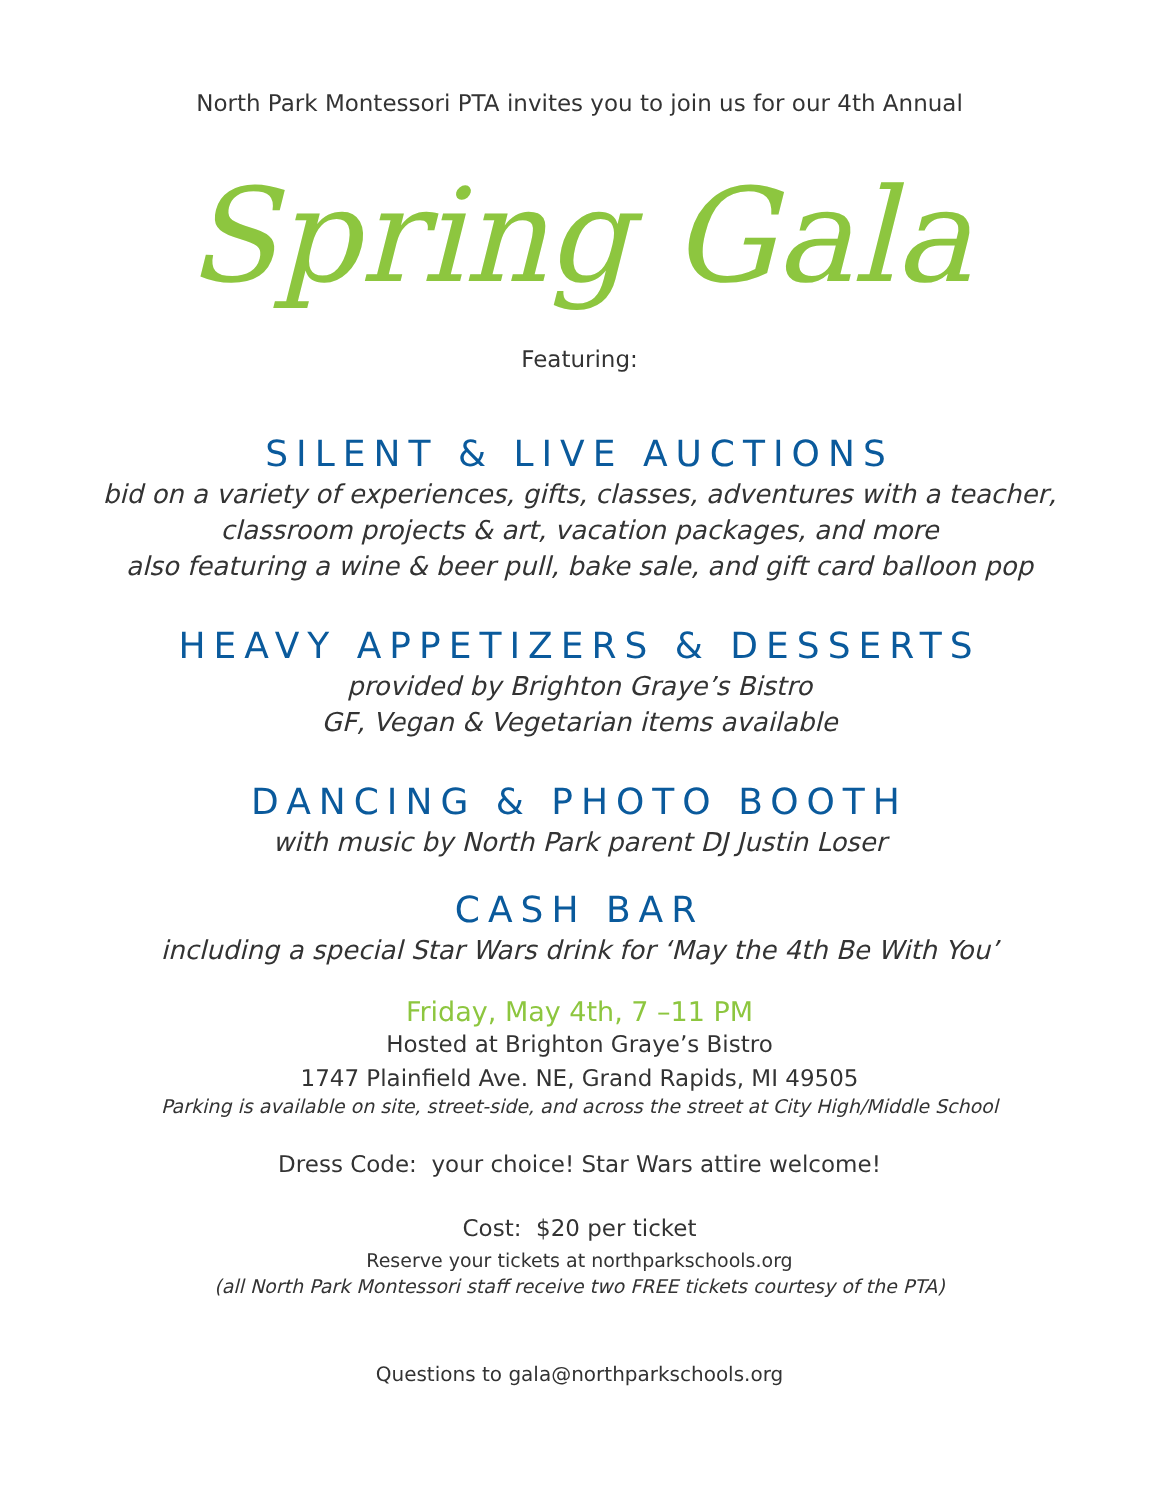North Park Montessori PTA invites you to join us for our 4th Annual
Spring Gala
Featuring:
SILENT & LIVE AUCTIONS
bid on a variety of experiences, gifts, classes, adventures with a teacher,
classroom projects & art, vacation packages, and more
also featuring a wine & beer pull, bake sale, and gift card balloon pop
HEAVY APPETIZERS & DESSERTS
provided by Brighton Graye’s Bistro
GF, Vegan & Vegetarian items available
DANCING & PHOTO BOOTH
with music by North Park parent DJ Justin Loser
CASH BAR
including a special Star Wars drink for ‘May the 4th Be With You’
Friday, May 4th, 7 –11 PM
Hosted at Brighton Graye’s Bistro
1747 Plainfield Ave. NE, Grand Rapids, MI 49505
Parking is available on site, street-side, and across the street at City High/Middle School
Dress Code: your choice! Star Wars attire welcome!
Cost: $20 per ticket
Reserve your tickets at northparkschools.org
(all North Park Montessori staff receive two FREE tickets courtesy of the PTA)
Questions to gala@northparkschools.org